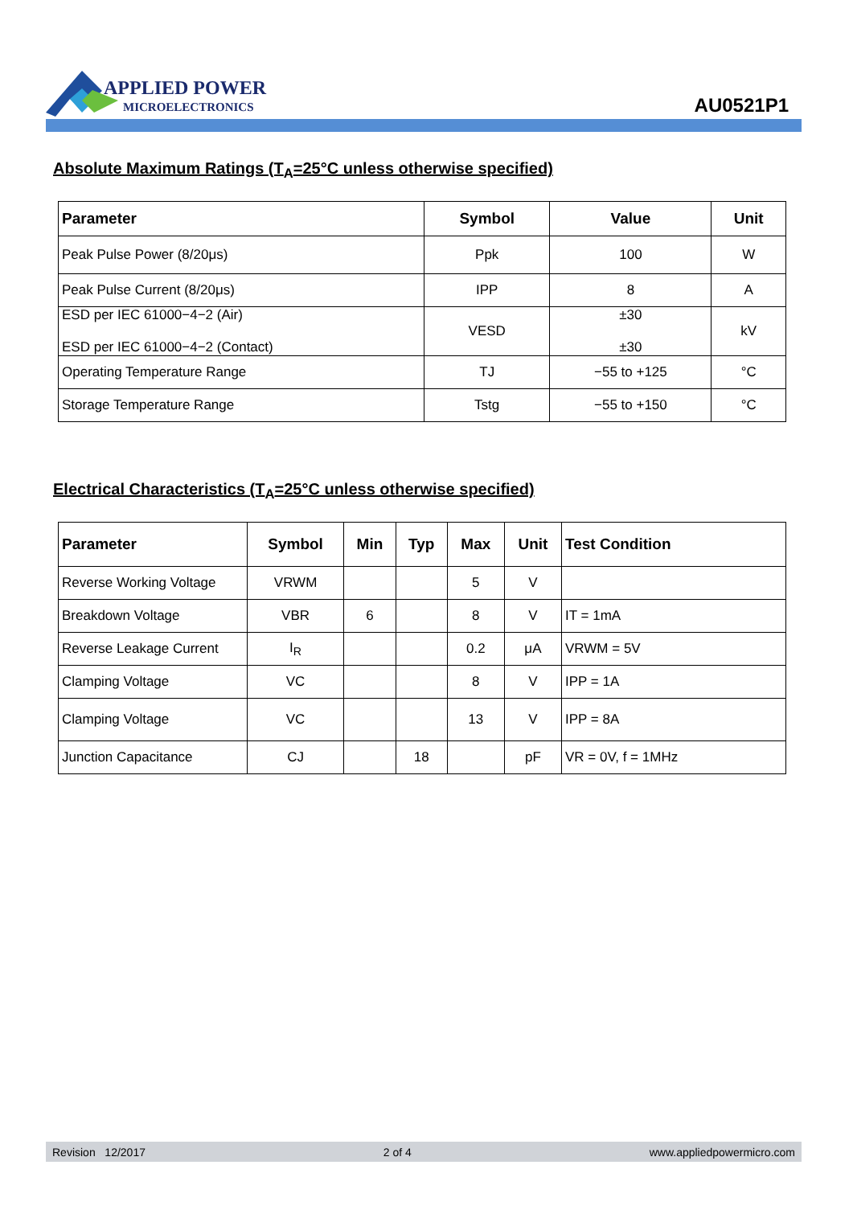APPLIED POWER
MICROELECTRONICS
AU0521P1
Absolute Maximum Ratings (T<sub>A</sub>=25°C unless otherwise specified)
| Parameter | Symbol | Value | Unit |
| --- | --- | --- | --- |
| Peak Pulse Power (8/20μs) | Ppk | 100 | W |
| Peak Pulse Current (8/20μs) | IPP | 8 | A |
| ESD per IEC 61000−4−2 (Air) ESD per IEC 61000−4−2 (Contact) | VESD | ±30 ±30 | kV |
| Operating Temperature Range | TJ | −55 to +125 | °C |
| Storage Temperature Range | Tstg | −55 to +150 | °C |
Electrical Characteristics (T<sub>A</sub>=25°C unless otherwise specified)
| Parameter | Symbol | Min | Typ | Max | Unit | Test Condition |
| --- | --- | --- | --- | --- | --- | --- |
| Reverse Working Voltage | VRWM | | | 5 | V | |
| Breakdown Voltage | VBR | 6 | | 8 | V | IT = 1mA |
| Reverse Leakage Current | I<sub>R</sub> | | | 0.2 | μA | VRWM = 5V |
| Clamping Voltage | VC | | | 8 | V | IPP = 1A |
| Clamping Voltage | VC | | | 13 | V | IPP = 8A |
| Junction Capacitance | CJ | | 18 | | pF | VR = 0V, f = 1MHz |
Revision 12/2017 2 of 4 www.appliedpowermicro.com